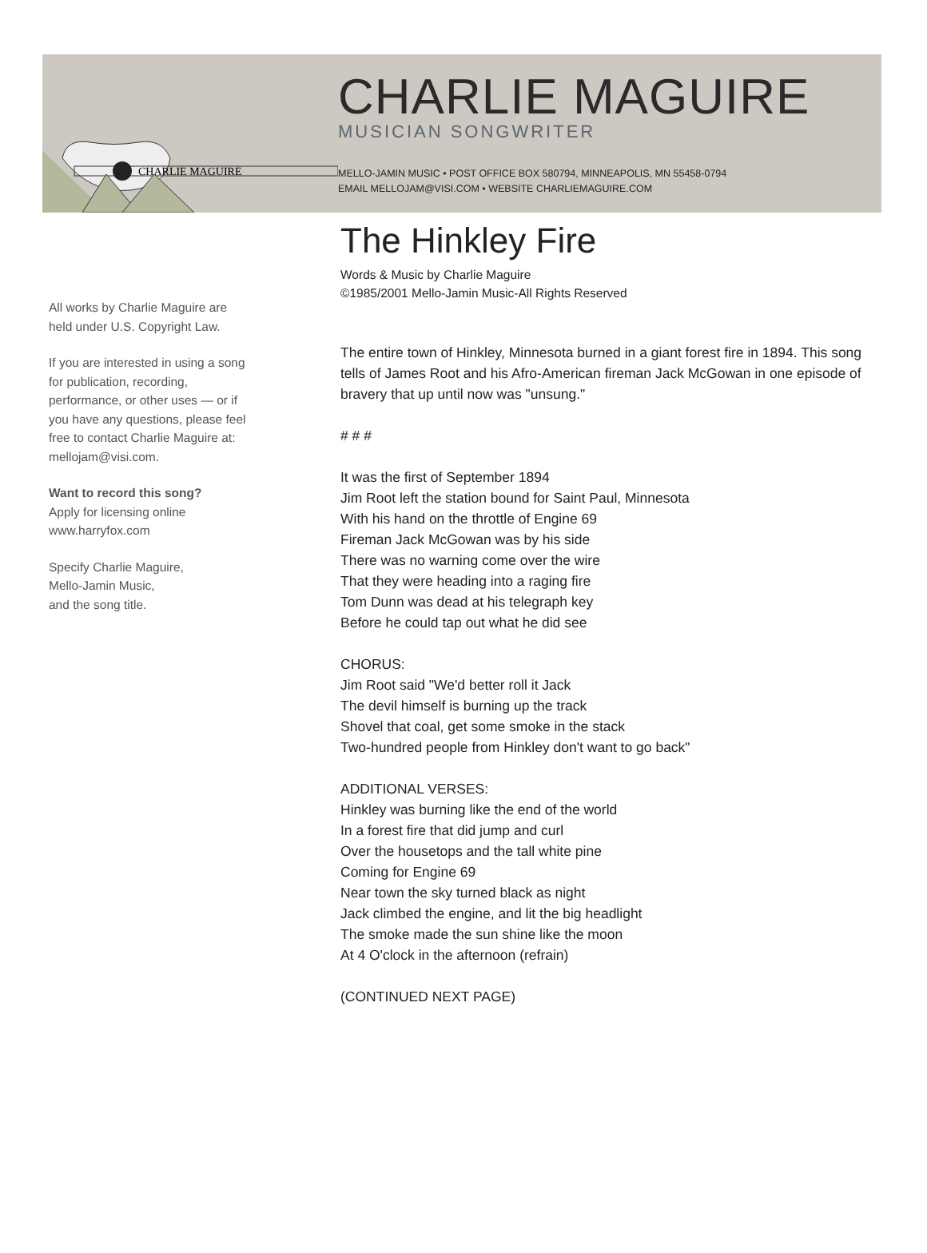CHARLIE MAGUIRE
CHARLIE MAGUIRE
MUSICIAN SONGWRITER
MELLO-JAMIN MUSIC • POST OFFICE BOX 580794, MINNEAPOLIS, MN 55458-0794
EMAIL MELLOJAM@VISI.COM • WEBSITE CHARLIEMAGUIRE.COM
All works by Charlie Maguire are held under U.S. Copyright Law.
If you are interested in using a song for publication, recording, performance, or other uses — or if you have any questions, please feel free to contact Charlie Maguire at: mellojam@visi.com.
Want to record this song?
Apply for licensing online
www.harryfox.com
Specify Charlie Maguire,
Mello-Jamin Music,
and the song title.
The Hinkley Fire
Words & Music by Charlie Maguire
©1985/2001 Mello-Jamin Music-All Rights Reserved
The entire town of Hinkley, Minnesota burned in a giant forest fire in 1894. This song tells of James Root and his Afro-American fireman Jack McGowan in one episode of bravery that up until now was "unsung."
# # #
It was the first of September 1894
Jim Root left the station bound for Saint Paul, Minnesota
With his hand on the throttle of Engine 69
Fireman Jack McGowan was by his side
There was no warning come over the wire
That they were heading into a raging fire
Tom Dunn was dead at his telegraph key
Before he could tap out what he did see
CHORUS:
Jim Root said "We'd better roll it Jack
The devil himself is burning up the track
Shovel that coal, get some smoke in the stack
Two-hundred people from Hinkley don't want to go back"
ADDITIONAL VERSES:
Hinkley was burning like the end of the world
In a forest fire that did jump and curl
Over the housetops and the tall white pine
Coming for Engine 69
Near town the sky turned black as night
Jack climbed the engine, and lit the big headlight
The smoke made the sun shine like the moon
At 4 O'clock in the afternoon (refrain)
(CONTINUED NEXT PAGE)